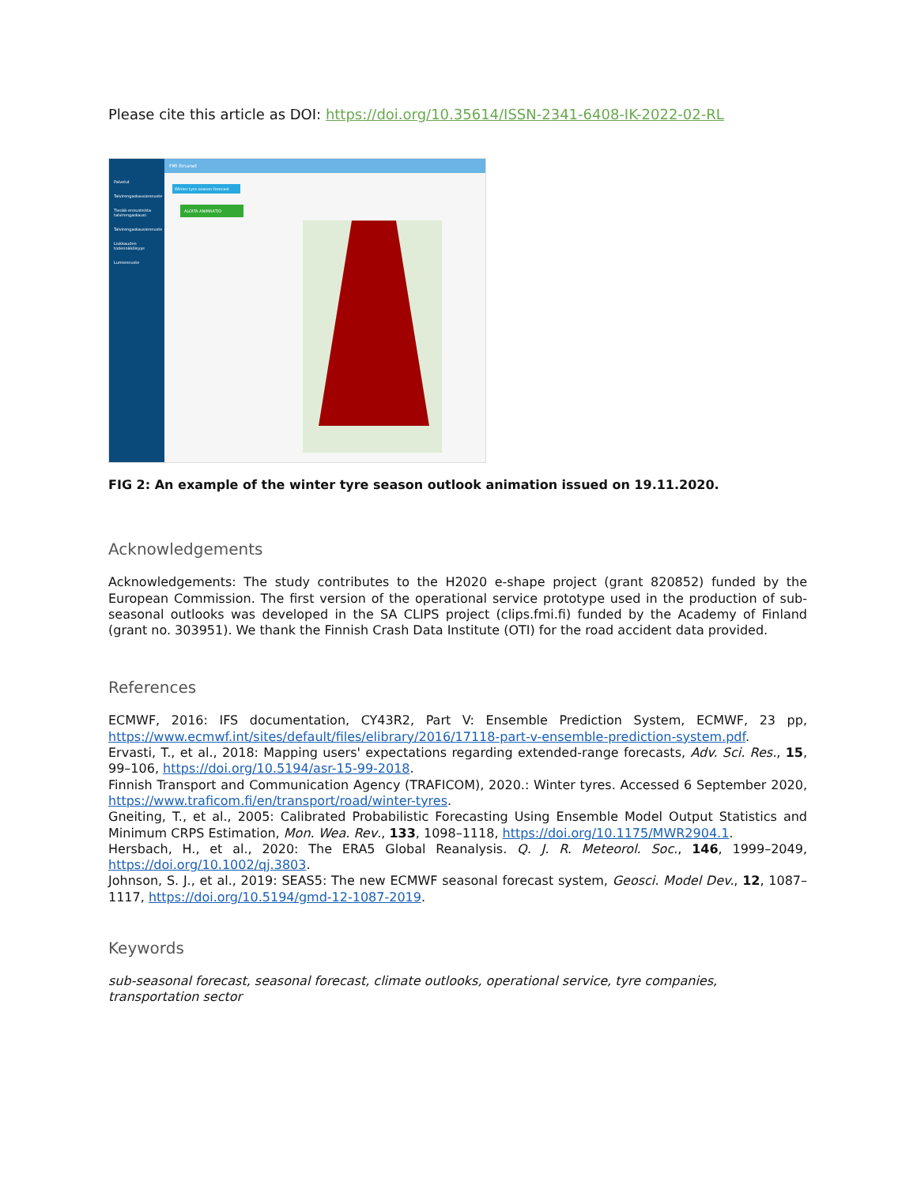Please cite this article as DOI: https://doi.org/10.35614/ISSN-2341-6408-IK-2022-02-RL
Palvelut
Talvirengaskausiennuste
Tiesää-ennusteista talvirengaskausi
Talvirengaskausiennuste
Liukkauden todennäköisyys
Lumiennuste
FMI Ilmanet
Winter tyre season forecast
ALOITA ANIMAATIO
FIG 2: An example of the winter tyre season outlook animation issued on 19.11.2020.
Acknowledgements
Acknowledgements: The study contributes to the H2020 e-shape project (grant 820852) funded by the European Commission. The first version of the operational service prototype used in the production of sub-seasonal outlooks was developed in the SA CLIPS project (clips.fmi.fi) funded by the Academy of Finland (grant no. 303951). We thank the Finnish Crash Data Institute (OTI) for the road accident data provided.
References
ECMWF, 2016: IFS documentation, CY43R2, Part V: Ensemble Prediction System, ECMWF, 23 pp, https://www.ecmwf.int/sites/default/files/elibrary/2016/17118-part-v-ensemble-prediction-system.pdf.
Ervasti, T., et al., 2018: Mapping users' expectations regarding extended-range forecasts, Adv. Sci. Res., 15, 99–106, https://doi.org/10.5194/asr-15-99-2018.
Finnish Transport and Communication Agency (TRAFICOM), 2020.: Winter tyres. Accessed 6 September 2020, https://www.traficom.fi/en/transport/road/winter-tyres.
Gneiting, T., et al., 2005: Calibrated Probabilistic Forecasting Using Ensemble Model Output Statistics and Minimum CRPS Estimation, Mon. Wea. Rev., 133, 1098–1118, https://doi.org/10.1175/MWR2904.1.
Hersbach, H., et al., 2020: The ERA5 Global Reanalysis. Q. J. R. Meteorol. Soc., 146, 1999–2049, https://doi.org/10.1002/qj.3803.
Johnson, S. J., et al., 2019: SEAS5: The new ECMWF seasonal forecast system, Geosci. Model Dev., 12, 1087–1117, https://doi.org/10.5194/gmd-12-1087-2019.
Keywords
sub-seasonal forecast, seasonal forecast, climate outlooks, operational service, tyre companies, transportation sector